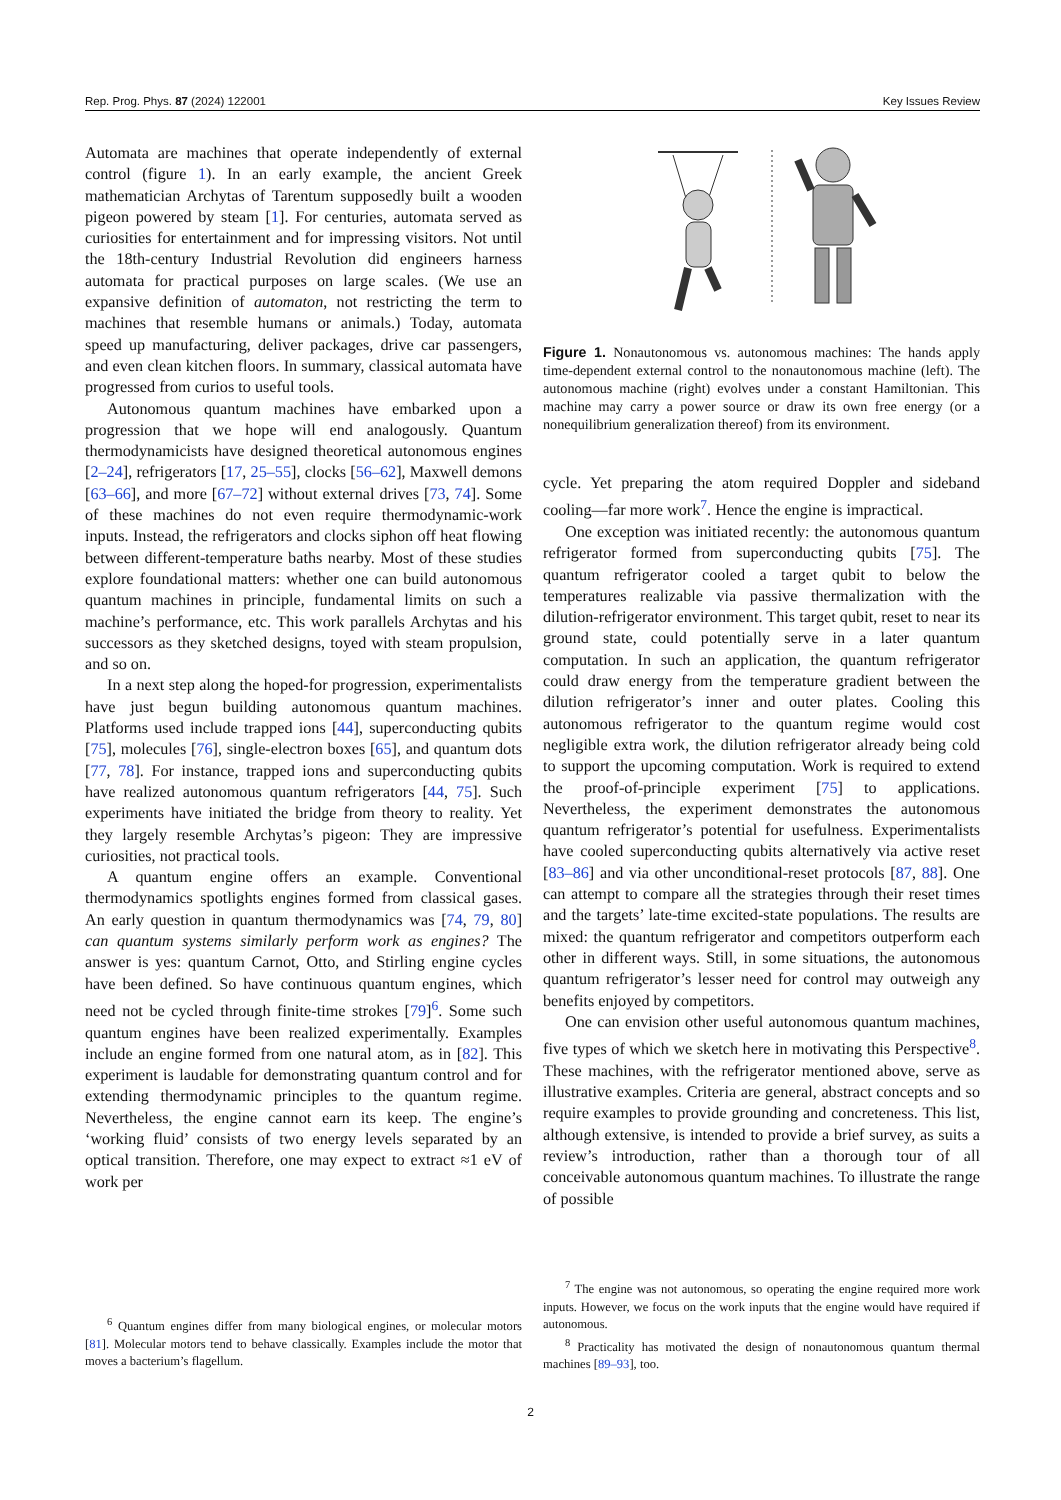Rep. Prog. Phys. 87 (2024) 122001 Key Issues Review
Automata are machines that operate independently of external control (figure 1). In an early example, the ancient Greek mathematician Archytas of Tarentum supposedly built a wooden pigeon powered by steam [1]. For centuries, automata served as curiosities for entertainment and for impressing visitors. Not until the 18th-century Industrial Revolution did engineers harness automata for practical purposes on large scales. (We use an expansive definition of automaton, not restricting the term to machines that resemble humans or animals.) Today, automata speed up manufacturing, deliver packages, drive car passengers, and even clean kitchen floors. In summary, classical automata have progressed from curios to useful tools.
Autonomous quantum machines have embarked upon a progression that we hope will end analogously. Quantum thermodynamicists have designed theoretical autonomous engines [2–24], refrigerators [17, 25–55], clocks [56–62], Maxwell demons [63–66], and more [67–72] without external drives [73, 74]. Some of these machines do not even require thermodynamic-work inputs. Instead, the refrigerators and clocks siphon off heat flowing between different-temperature baths nearby. Most of these studies explore foundational matters: whether one can build autonomous quantum machines in principle, fundamental limits on such a machine’s performance, etc. This work parallels Archytas and his successors as they sketched designs, toyed with steam propulsion, and so on.
In a next step along the hoped-for progression, experimentalists have just begun building autonomous quantum machines. Platforms used include trapped ions [44], superconducting qubits [75], molecules [76], single-electron boxes [65], and quantum dots [77, 78]. For instance, trapped ions and superconducting qubits have realized autonomous quantum refrigerators [44, 75]. Such experiments have initiated the bridge from theory to reality. Yet they largely resemble Archytas’s pigeon: They are impressive curiosities, not practical tools.
A quantum engine offers an example. Conventional thermodynamics spotlights engines formed from classical gases. An early question in quantum thermodynamics was [74, 79, 80] can quantum systems similarly perform work as engines? The answer is yes: quantum Carnot, Otto, and Stirling engine cycles have been defined. So have continuous quantum engines, which need not be cycled through finite-time strokes [79]<sup>6</sup>. Some such quantum engines have been realized experimentally. Examples include an engine formed from one natural atom, as in [82]. This experiment is laudable for demonstrating quantum control and for extending thermodynamic principles to the quantum regime. Nevertheless, the engine cannot earn its keep. The engine’s ‘working fluid’ consists of two energy levels separated by an optical transition. Therefore, one may expect to extract ≈1 eV of work per
<sup>6</sup> Quantum engines differ from many biological engines, or molecular motors [81]. Molecular motors tend to behave classically. Examples include the motor that moves a bacterium’s flagellum.
Figure 1. Nonautonomous vs. autonomous machines: The hands apply time-dependent external control to the nonautonomous machine (left). The autonomous machine (right) evolves under a constant Hamiltonian. This machine may carry a power source or draw its own free energy (or a nonequilibrium generalization thereof) from its environment.
cycle. Yet preparing the atom required Doppler and sideband cooling—far more work<sup>7</sup>. Hence the engine is impractical.
One exception was initiated recently: the autonomous quantum refrigerator formed from superconducting qubits [75]. The quantum refrigerator cooled a target qubit to below the temperatures realizable via passive thermalization with the dilution-refrigerator environment. This target qubit, reset to near its ground state, could potentially serve in a later quantum computation. In such an application, the quantum refrigerator could draw energy from the temperature gradient between the dilution refrigerator’s inner and outer plates. Cooling this autonomous refrigerator to the quantum regime would cost negligible extra work, the dilution refrigerator already being cold to support the upcoming computation. Work is required to extend the proof-of-principle experiment [75] to applications. Nevertheless, the experiment demonstrates the autonomous quantum refrigerator’s potential for usefulness. Experimentalists have cooled superconducting qubits alternatively via active reset [83–86] and via other unconditional-reset protocols [87, 88]. One can attempt to compare all the strategies through their reset times and the targets’ late-time excited-state populations. The results are mixed: the quantum refrigerator and competitors outperform each other in different ways. Still, in some situations, the autonomous quantum refrigerator’s lesser need for control may outweigh any benefits enjoyed by competitors.
One can envision other useful autonomous quantum machines, five types of which we sketch here in motivating this Perspective<sup>8</sup>. These machines, with the refrigerator mentioned above, serve as illustrative examples. Criteria are general, abstract concepts and so require examples to provide grounding and concreteness. This list, although extensive, is intended to provide a brief survey, as suits a review’s introduction, rather than a thorough tour of all conceivable autonomous quantum machines. To illustrate the range of possible
<sup>7</sup> The engine was not autonomous, so operating the engine required more work inputs. However, we focus on the work inputs that the engine would have required if autonomous.
<sup>8</sup> Practicality has motivated the design of nonautonomous quantum thermal machines [89–93], too.
2